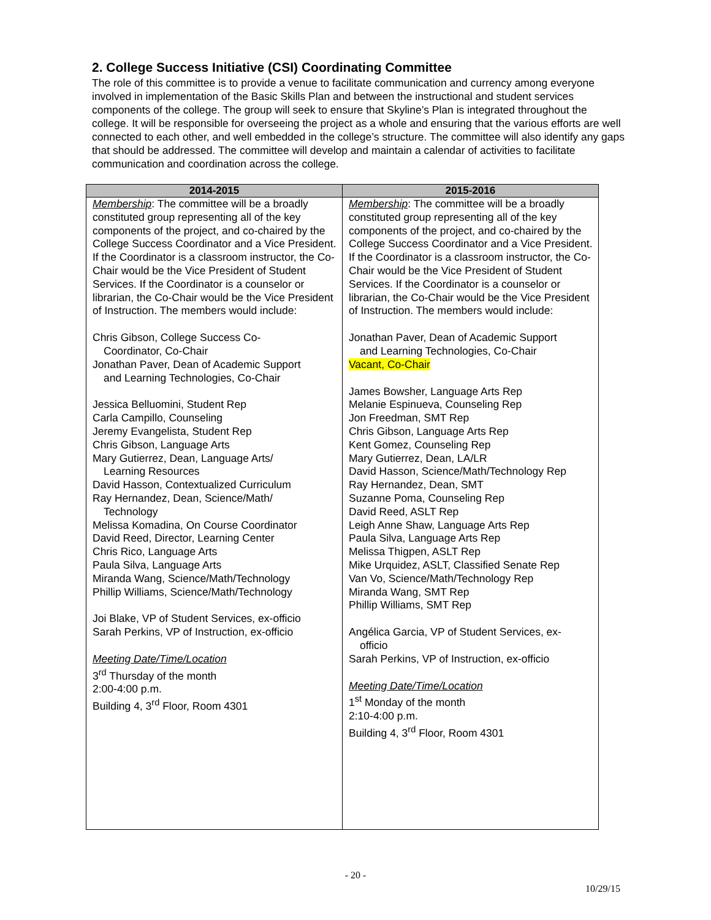2. College Success Initiative (CSI) Coordinating Committee
The role of this committee is to provide a venue to facilitate communication and currency among everyone involved in implementation of the Basic Skills Plan and between the instructional and student services components of the college. The group will seek to ensure that Skyline’s Plan is integrated throughout the college. It will be responsible for overseeing the project as a whole and ensuring that the various efforts are well connected to each other, and well embedded in the college’s structure. The committee will also identify any gaps that should be addressed. The committee will develop and maintain a calendar of activities to facilitate communication and coordination across the college.
| 2014-2015 | 2015-2016 |
| --- | --- |
| Membership : The committee will be a broadly constituted group representing all of the key components of the project, and co-chaired by the College Success Coordinator and a Vice President. If the Coordinator is a classroom instructor, the Co-Chair would be the Vice President of Student Services. If the Coordinator is a counselor or librarian, the Co-Chair would be the Vice President of Instruction. The members would include: Chris Gibson, College Success Co- Coordinator, Co-Chair Jonathan Paver, Dean of Academic Support and Learning Technologies, Co-Chair Jessica Belluomini, Student Rep Carla Campillo, Counseling Jeremy Evangelista, Student Rep Chris Gibson, Language Arts Mary Gutierrez, Dean, Language Arts/ Learning Resources David Hasson, Contextualized Curriculum Ray Hernandez, Dean, Science/Math/ Technology Melissa Komadina, On Course Coordinator David Reed, Director, Learning Center Chris Rico, Language Arts Paula Silva, Language Arts Miranda Wang, Science/Math/Technology Phillip Williams, Science/Math/Technology Joi Blake, VP of Student Services, ex-officio Sarah Perkins, VP of Instruction, ex-officio Meeting Date/Time/Location 3<sup>rd</sup> Thursday of the month 2:00-4:00 p.m. Building 4, 3<sup>rd</sup> Floor, Room 4301 | Membership : The committee will be a broadly constituted group representing all of the key components of the project, and co-chaired by the College Success Coordinator and a Vice President. If the Coordinator is a classroom instructor, the Co-Chair would be the Vice President of Student Services. If the Coordinator is a counselor or librarian, the Co-Chair would be the Vice President of Instruction. The members would include: Jonathan Paver, Dean of Academic Support and Learning Technologies, Co-Chair Vacant, Co-Chair James Bowsher, Language Arts Rep Melanie Espinueva, Counseling Rep Jon Freedman, SMT Rep Chris Gibson, Language Arts Rep Kent Gomez, Counseling Rep Mary Gutierrez, Dean, LA/LR David Hasson, Science/Math/Technology Rep Ray Hernandez, Dean, SMT Suzanne Poma, Counseling Rep David Reed, ASLT Rep Leigh Anne Shaw, Language Arts Rep Paula Silva, Language Arts Rep Melissa Thigpen, ASLT Rep Mike Urquidez, ASLT, Classified Senate Rep Van Vo, Science/Math/Technology Rep Miranda Wang, SMT Rep Phillip Williams, SMT Rep Angélica Garcia, VP of Student Services, ex- officio Sarah Perkins, VP of Instruction, ex-officio Meeting Date/Time/Location 1<sup>st</sup> Monday of the month 2:10-4:00 p.m. Building 4, 3<sup>rd</sup> Floor, Room 4301 |
- 20 -
10/29/15